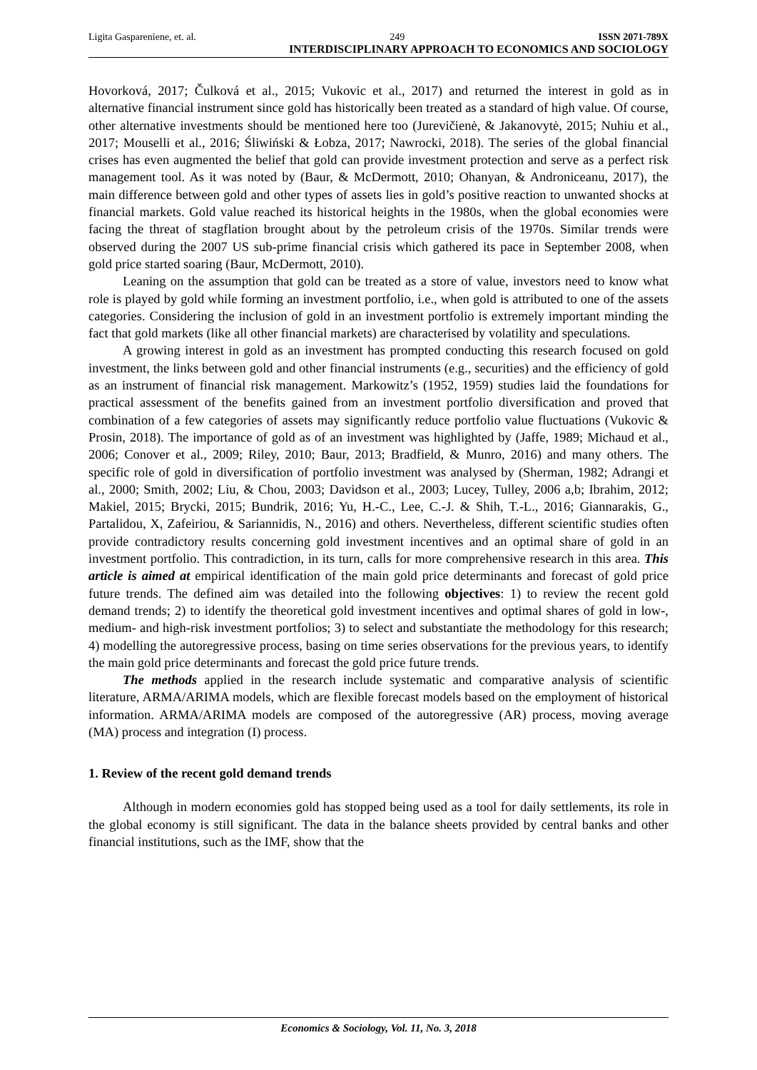Ligita Gaspareniene, et. al. 249 ISSN 2071-789X
INTERDISCIPLINARY APPROACH TO ECONOMICS AND SOCIOLOGY
Hovorková, 2017; Čulková et al., 2015; Vukovic et al., 2017) and returned the interest in gold as in alternative financial instrument since gold has historically been treated as a standard of high value. Of course, other alternative investments should be mentioned here too (Jurevičienė, & Jakanovytė, 2015; Nuhiu et al., 2017; Mouselli et al., 2016; Śliwiński & Łobza, 2017; Nawrocki, 2018). The series of the global financial crises has even augmented the belief that gold can provide investment protection and serve as a perfect risk management tool. As it was noted by (Baur, & McDermott, 2010; Ohanyan, & Androniceanu, 2017), the main difference between gold and other types of assets lies in gold’s positive reaction to unwanted shocks at financial markets. Gold value reached its historical heights in the 1980s, when the global economies were facing the threat of stagflation brought about by the petroleum crisis of the 1970s. Similar trends were observed during the 2007 US sub-prime financial crisis which gathered its pace in September 2008, when gold price started soaring (Baur, McDermott, 2010).
Leaning on the assumption that gold can be treated as a store of value, investors need to know what role is played by gold while forming an investment portfolio, i.e., when gold is attributed to one of the assets categories. Considering the inclusion of gold in an investment portfolio is extremely important minding the fact that gold markets (like all other financial markets) are characterised by volatility and speculations.
A growing interest in gold as an investment has prompted conducting this research focused on gold investment, the links between gold and other financial instruments (e.g., securities) and the efficiency of gold as an instrument of financial risk management. Markowitz’s (1952, 1959) studies laid the foundations for practical assessment of the benefits gained from an investment portfolio diversification and proved that combination of a few categories of assets may significantly reduce portfolio value fluctuations (Vukovic & Prosin, 2018). The importance of gold as of an investment was highlighted by (Jaffe, 1989; Michaud et al., 2006; Conover et al., 2009; Riley, 2010; Baur, 2013; Bradfield, & Munro, 2016) and many others. The specific role of gold in diversification of portfolio investment was analysed by (Sherman, 1982; Adrangi et al., 2000; Smith, 2002; Liu, & Chou, 2003; Davidson et al., 2003; Lucey, Tulley, 2006 a,b; Ibrahim, 2012; Makiel, 2015; Brycki, 2015; Bundrik, 2016; Yu, H.-C., Lee, C.-J. & Shih, T.-L., 2016; Giannarakis, G., Partalidou, X, Zafeiriou, & Sariannidis, N., 2016) and others. Nevertheless, different scientific studies often provide contradictory results concerning gold investment incentives and an optimal share of gold in an investment portfolio. This contradiction, in its turn, calls for more comprehensive research in this area. This article is aimed at empirical identification of the main gold price determinants and forecast of gold price future trends. The defined aim was detailed into the following objectives: 1) to review the recent gold demand trends; 2) to identify the theoretical gold investment incentives and optimal shares of gold in low-, medium- and high-risk investment portfolios; 3) to select and substantiate the methodology for this research; 4) modelling the autoregressive process, basing on time series observations for the previous years, to identify the main gold price determinants and forecast the gold price future trends.
The methods applied in the research include systematic and comparative analysis of scientific literature, ARMA/ARIMA models, which are flexible forecast models based on the employment of historical information. ARMA/ARIMA models are composed of the autoregressive (AR) process, moving average (MA) process and integration (I) process.
1. Review of the recent gold demand trends
Although in modern economies gold has stopped being used as a tool for daily settlements, its role in the global economy is still significant. The data in the balance sheets provided by central banks and other financial institutions, such as the IMF, show that the
Economics & Sociology, Vol. 11, No. 3, 2018